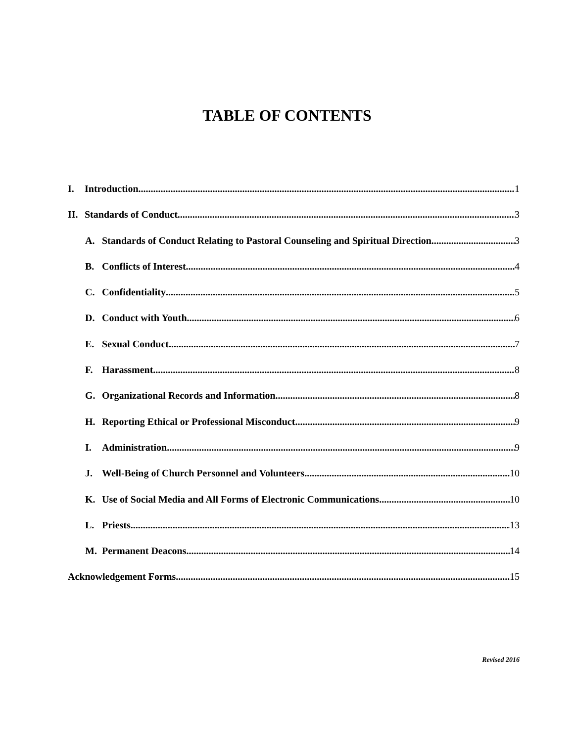TABLE OF CONTENTS
I. Introduction 1
II. Standards of Conduct 3
A. Standards of Conduct Relating to Pastoral Counseling and Spiritual Direction 3
B. Conflicts of Interest 4
C. Confidentiality 5
D. Conduct with Youth 6
E. Sexual Conduct 7
F. Harassment 8
G. Organizational Records and Information 8
H. Reporting Ethical or Professional Misconduct 9
I. Administration 9
J. Well-Being of Church Personnel and Volunteers 10
K. Use of Social Media and All Forms of Electronic Communications 10
L. Priests 13
M. Permanent Deacons 14
Acknowledgement Forms 15
Revised 2016